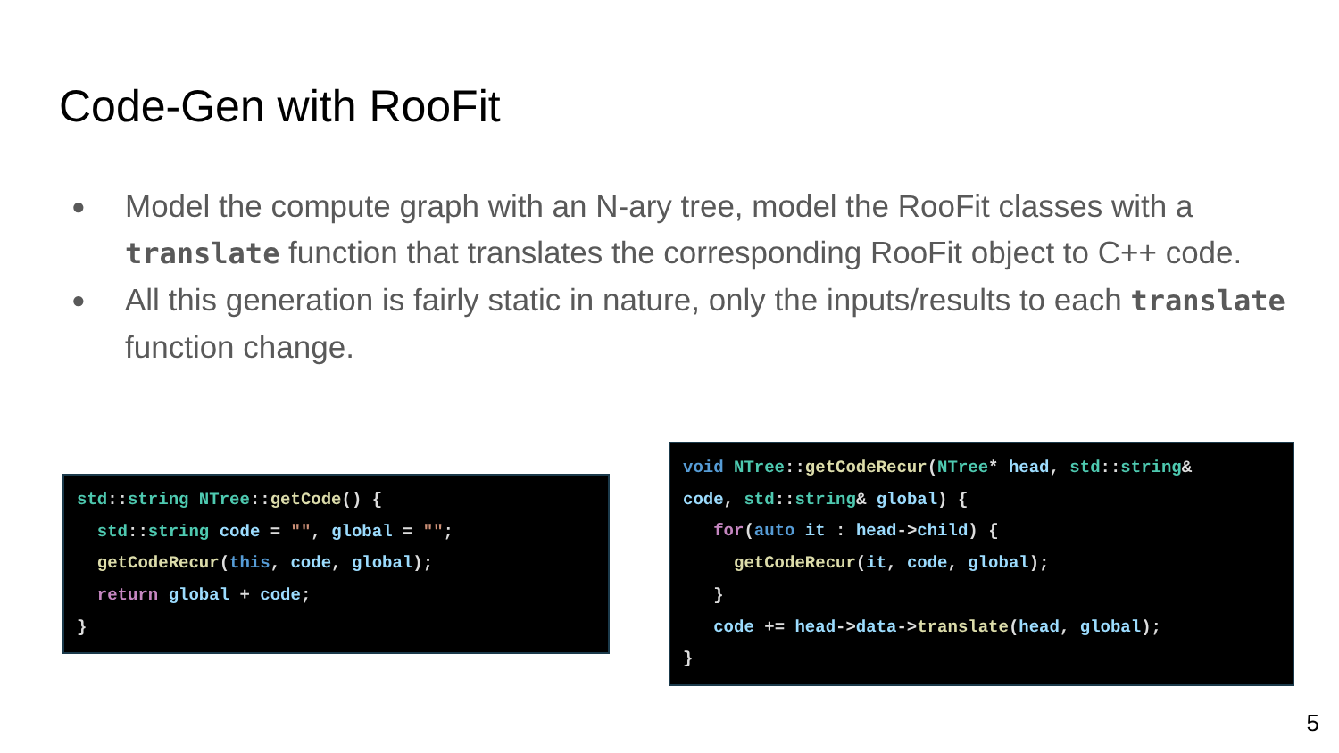Code-Gen with RooFit
● Model the compute graph with an N-ary tree, model the RooFit classes with a translate function that translates the corresponding RooFit object to C++ code.
● All this generation is fairly static in nature, only the inputs/results to each translate function change.
std::string NTree::getCode() {
  std::string code = "", global = "";
  getCodeRecur(this, code, global);
  return global + code;
}
void NTree::getCodeRecur(NTree* head, std::string&
code, std::string& global) {
   for(auto it : head->child) {
     getCodeRecur(it, code, global);
   }
   code += head->data->translate(head, global);
}
5